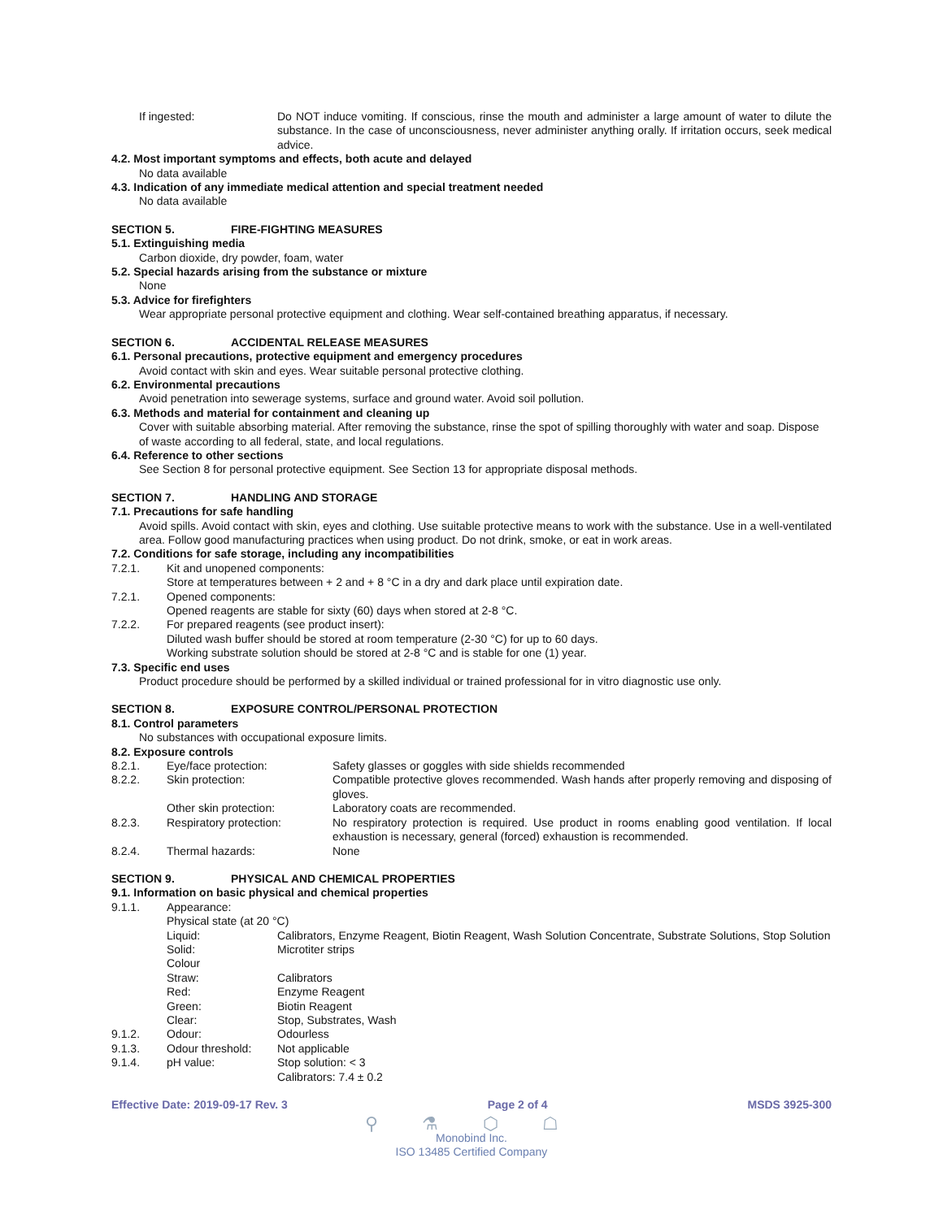If ingested: Do NOT induce vomiting. If conscious, rinse the mouth and administer a large amount of water to dilute the substance. In the case of unconsciousness, never administer anything orally. If irritation occurs, seek medical advice.
4.2. Most important symptoms and effects, both acute and delayed
No data available
4.3. Indication of any immediate medical attention and special treatment needed
No data available
SECTION 5. FIRE-FIGHTING MEASURES
5.1. Extinguishing media
Carbon dioxide, dry powder, foam, water
5.2. Special hazards arising from the substance or mixture
None
5.3. Advice for firefighters
Wear appropriate personal protective equipment and clothing. Wear self-contained breathing apparatus, if necessary.
SECTION 6. ACCIDENTAL RELEASE MEASURES
6.1. Personal precautions, protective equipment and emergency procedures
Avoid contact with skin and eyes. Wear suitable personal protective clothing.
6.2. Environmental precautions
Avoid penetration into sewerage systems, surface and ground water. Avoid soil pollution.
6.3. Methods and material for containment and cleaning up
Cover with suitable absorbing material. After removing the substance, rinse the spot of spilling thoroughly with water and soap. Dispose of waste according to all federal, state, and local regulations.
6.4. Reference to other sections
See Section 8 for personal protective equipment. See Section 13 for appropriate disposal methods.
SECTION 7. HANDLING AND STORAGE
7.1. Precautions for safe handling
Avoid spills. Avoid contact with skin, eyes and clothing. Use suitable protective means to work with the substance. Use in a well-ventilated area. Follow good manufacturing practices when using product. Do not drink, smoke, or eat in work areas.
7.2. Conditions for safe storage, including any incompatibilities
7.2.1. Kit and unopened components:
Store at temperatures between + 2 and + 8 °C in a dry and dark place until expiration date.
7.2.1. Opened components:
Opened reagents are stable for sixty (60) days when stored at 2-8 °C.
7.2.2. For prepared reagents (see product insert):
Diluted wash buffer should be stored at room temperature (2-30 °C) for up to 60 days.
Working substrate solution should be stored at 2-8 °C and is stable for one (1) year.
7.3. Specific end uses
Product procedure should be performed by a skilled individual or trained professional for in vitro diagnostic use only.
SECTION 8. EXPOSURE CONTROL/PERSONAL PROTECTION
8.1. Control parameters
No substances with occupational exposure limits.
8.2. Exposure controls
8.2.1. Eye/face protection: Safety glasses or goggles with side shields recommended
8.2.2. Skin protection: Compatible protective gloves recommended. Wash hands after properly removing and disposing of gloves.
Other skin protection: Laboratory coats are recommended.
8.2.3. Respiratory protection: No respiratory protection is required. Use product in rooms enabling good ventilation. If local exhaustion is necessary, general (forced) exhaustion is recommended.
8.2.4. Thermal hazards: None
SECTION 9. PHYSICAL AND CHEMICAL PROPERTIES
9.1. Information on basic physical and chemical properties
9.1.1. Appearance:
Physical state (at 20 °C)
Liquid: Calibrators, Enzyme Reagent, Biotin Reagent, Wash Solution Concentrate, Substrate Solutions, Stop Solution
Solid: Microtiter strips
Colour
Straw: Calibrators
Red: Enzyme Reagent
Green: Biotin Reagent
Clear: Stop, Substrates, Wash
9.1.2. Odour: Odourless
9.1.3. Odour threshold: Not applicable
9.1.4. pH value: Stop solution: < 3
Calibrators: 7.4 ± 0.2
Effective Date: 2019-09-17 Rev. 3 Page 2 of 4 MSDS 3925-300
⚲ ⚗ ⬡ ☖
Monobind Inc.
ISO 13485 Certified Company